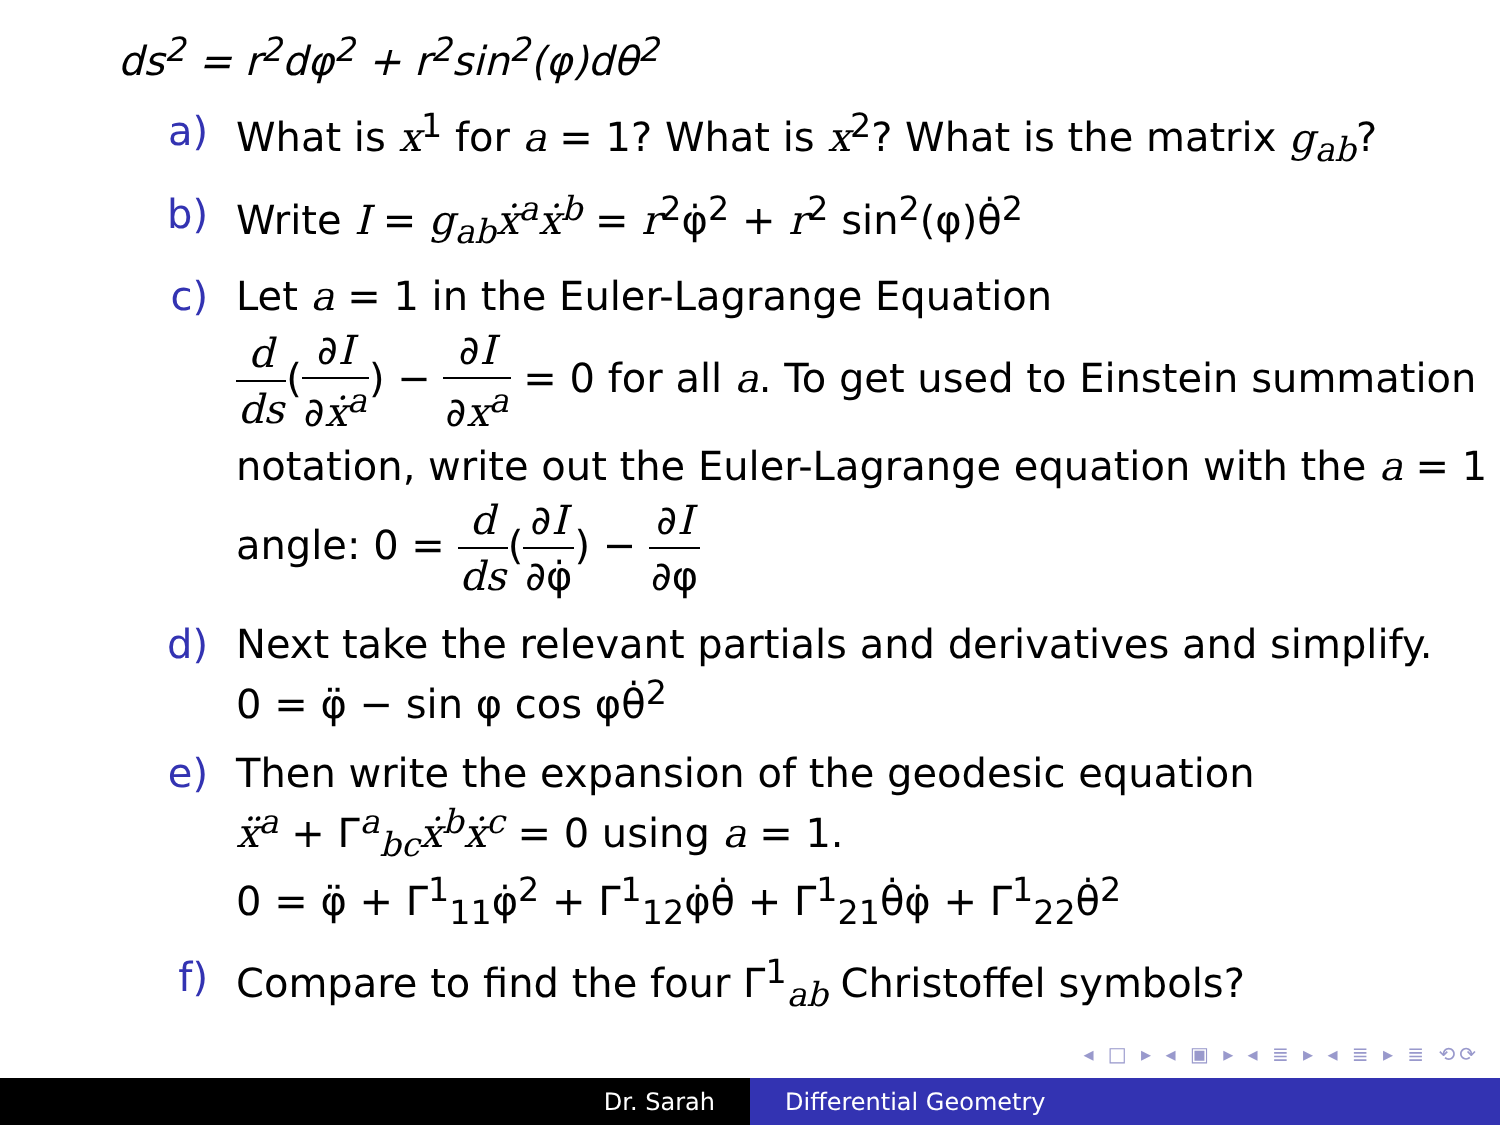ds<sup>2</sup> = r<sup>2</sup>dφ<sup>2</sup> + r<sup>2</sup>sin<sup>2</sup>(φ)dθ<sup>2</sup>
a) What is x<sup>1</sup> for a = 1? What is x<sup>2</sup>? What is the matrix g<sub>ab</sub>?
b) Write I = g<sub>ab</sub>ẋ<sup>a</sup>ẋ<sup>b</sup> = r<sup>2</sup>φ̇<sup>2</sup> + r<sup>2</sup> sin<sup>2</sup>(φ)θ̇<sup>2</sup>
c) Let a = 1 in the Euler-Lagrange Equation
d ds(∂I ∂ẋ<sup>a</sup>) − ∂I ∂x<sup>a</sup> = 0 for all a. To get used to Einstein summation notation, write out the Euler-Lagrange equation with the a = 1 angle: 0 = d ds(∂I ∂φ̇) − ∂I ∂φ
d) Next take the relevant partials and derivatives and simplify.
0 = φ̈ − sin φ cos φθ̇<sup>2</sup>
e) Then write the expansion of the geodesic equation
ẍ<sup>a</sup> + Γ<sup>a</sup><sub>bc</sub>ẋ<sup>b</sup>ẋ<sup>c</sup> = 0 using a = 1.
0 = φ̈ + Γ<sup>1</sup><sub>11</sub>φ̇<sup>2</sup> + Γ<sup>1</sup><sub>12</sub>φ̇θ̇ + Γ<sup>1</sup><sub>21</sub>θ̇φ̇ + Γ<sup>1</sup><sub>22</sub>θ̇<sup>2</sup>
f) Compare to find the four Γ<sup>1</sup><sub>ab</sub> Christoffel symbols?
◂ □ ▸ ◂ ▣ ▸ ◂ ≣ ▸ ◂ ≣ ▸ ≣ ⟲⟳
Dr. Sarah Differential Geometry